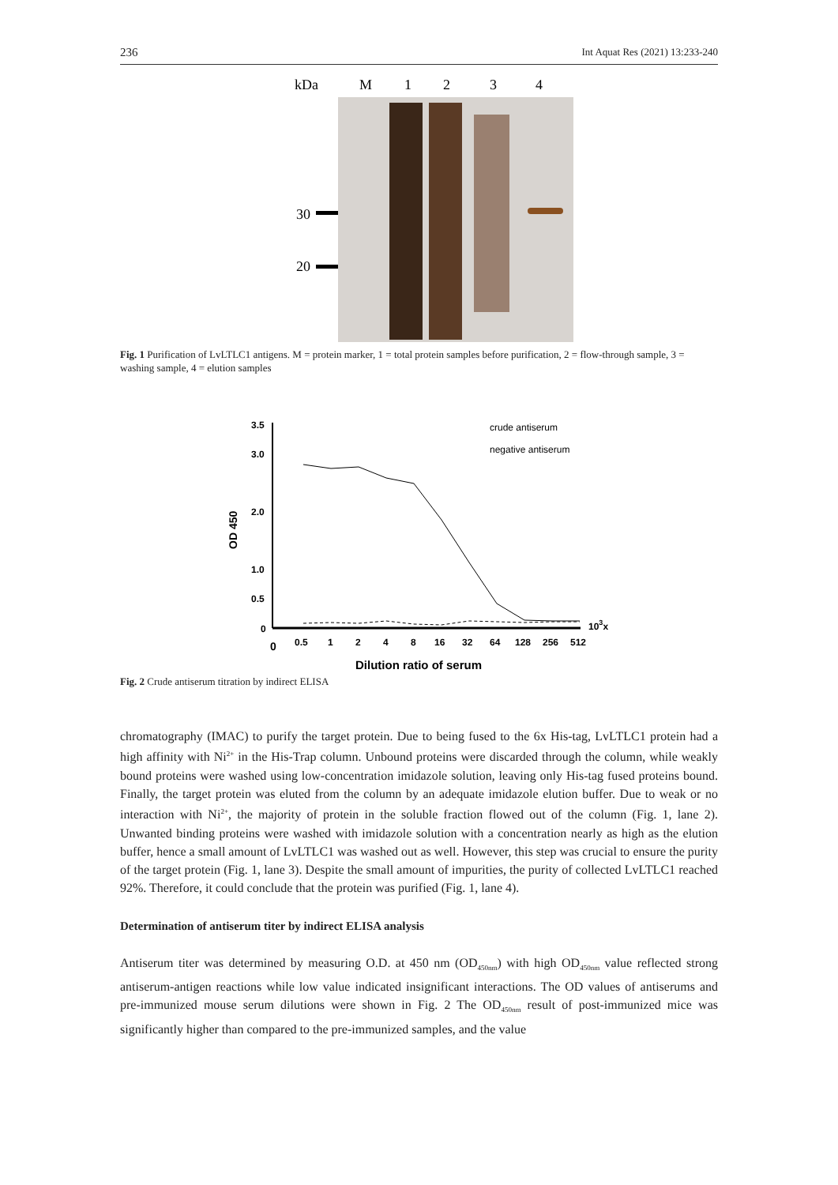236 Int Aquat Res (2021) 13:233-240
kDa
M
1
2
3
4
30
20
Fig. 1 Purification of LvLTLC1 antigens. M = protein marker, 1 = total protein samples before purification, 2 = flow-through sample, 3 = washing sample, 4 = elution samples
3.5
3.0
2.0
1.0
0.5
0
OD 450
0
0.5
1
2
4
8
16
32
64
128
256
512
103x
Dilution ratio of serum
crude antiserum
negative antiserum
Fig. 2 Crude antiserum titration by indirect ELISA
chromatography (IMAC) to purify the target protein. Due to being fused to the 6x His-tag, LvLTLC1 protein had a high affinity with Ni<sup>2+</sup> in the His-Trap column. Unbound proteins were discarded through the column, while weakly bound proteins were washed using low-concentration imidazole solution, leaving only His-tag fused proteins bound. Finally, the target protein was eluted from the column by an adequate imidazole elution buffer. Due to weak or no interaction with Ni<sup>2+</sup>, the majority of protein in the soluble fraction flowed out of the column (Fig. 1, lane 2). Unwanted binding proteins were washed with imidazole solution with a concentration nearly as high as the elution buffer, hence a small amount of LvLTLC1 was washed out as well. However, this step was crucial to ensure the purity of the target protein (Fig. 1, lane 3). Despite the small amount of impurities, the purity of collected LvLTLC1 reached 92%. Therefore, it could conclude that the protein was purified (Fig. 1, lane 4).
Determination of antiserum titer by indirect ELISA analysis
Antiserum titer was determined by measuring O.D. at 450 nm (OD<sub>450nm</sub>) with high OD<sub>450nm</sub> value reflected strong antiserum-antigen reactions while low value indicated insignificant interactions. The OD values of antiserums and pre-immunized mouse serum dilutions were shown in Fig. 2 The OD<sub>450nm</sub> result of post-immunized mice was significantly higher than compared to the pre-immunized samples, and the value